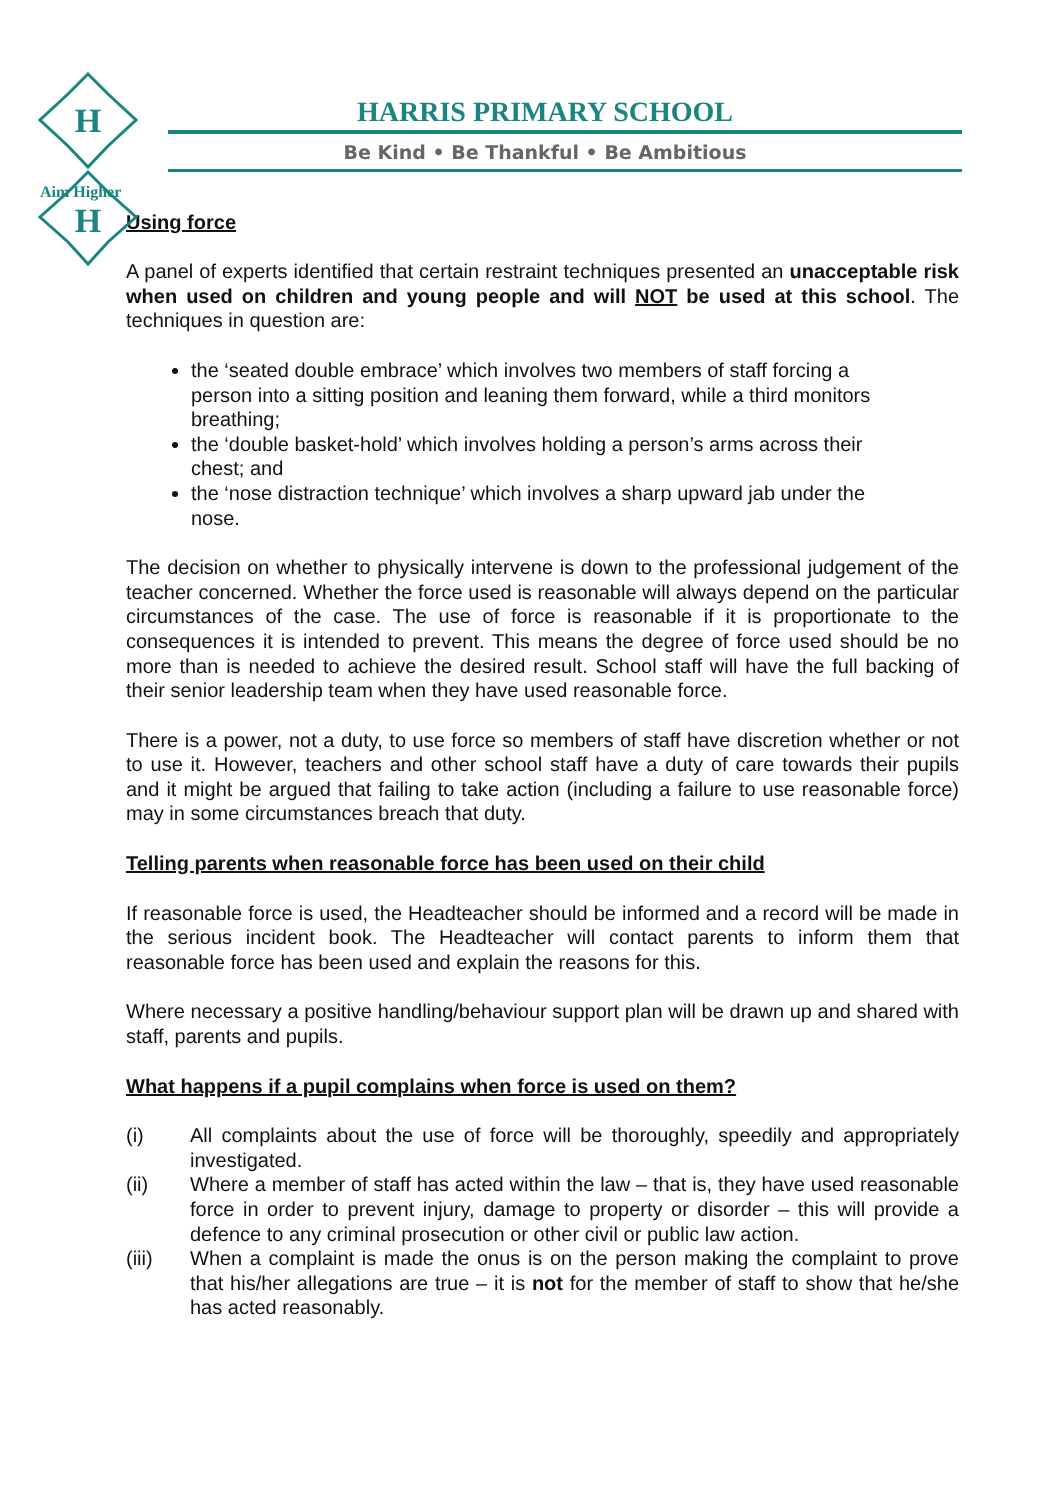H
H
Aim Higher
HARRIS PRIMARY SCHOOL
Be Kind • Be Thankful • Be Ambitious
Using force
A panel of experts identified that certain restraint techniques presented an unacceptable risk when used on children and young people and will NOT be used at this school. The techniques in question are:
the ‘seated double embrace’ which involves two members of staff forcing a person into a sitting position and leaning them forward, while a third monitors breathing;
the ‘double basket-hold’ which involves holding a person’s arms across their chest; and
the ‘nose distraction technique’ which involves a sharp upward jab under the nose.
The decision on whether to physically intervene is down to the professional judgement of the teacher concerned. Whether the force used is reasonable will always depend on the particular circumstances of the case. The use of force is reasonable if it is proportionate to the consequences it is intended to prevent. This means the degree of force used should be no more than is needed to achieve the desired result. School staff will have the full backing of their senior leadership team when they have used reasonable force.
There is a power, not a duty, to use force so members of staff have discretion whether or not to use it. However, teachers and other school staff have a duty of care towards their pupils and it might be argued that failing to take action (including a failure to use reasonable force) may in some circumstances breach that duty.
Telling parents when reasonable force has been used on their child
If reasonable force is used, the Headteacher should be informed and a record will be made in the serious incident book. The Headteacher will contact parents to inform them that reasonable force has been used and explain the reasons for this.
Where necessary a positive handling/behaviour support plan will be drawn up and shared with staff, parents and pupils.
What happens if a pupil complains when force is used on them?
(i) All complaints about the use of force will be thoroughly, speedily and appropriately investigated.
(ii) Where a member of staff has acted within the law – that is, they have used reasonable force in order to prevent injury, damage to property or disorder – this will provide a defence to any criminal prosecution or other civil or public law action.
(iii) When a complaint is made the onus is on the person making the complaint to prove that his/her allegations are true – it is not for the member of staff to show that he/she has acted reasonably.